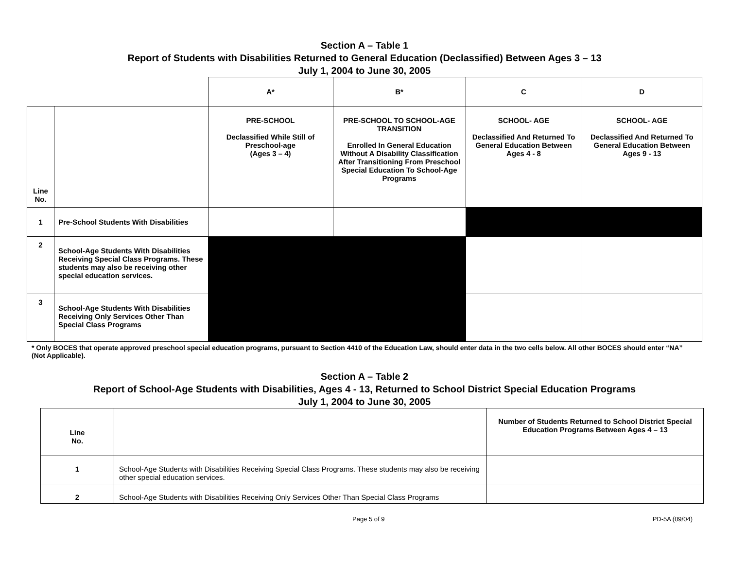Section A – Table 1
Report of Students with Disabilities Returned to General Education (Declassified) Between Ages 3 – 13
July 1, 2004 to June 30, 2005
| | | A* | B* | C | D |
| Line No. | | PRE-SCHOOL Declassified While Still of Preschool-age (Ages 3 – 4) | PRE-SCHOOL TO SCHOOL-AGE TRANSITION Enrolled In General Education Without A Disability Classification After Transitioning From Preschool Special Education To School-Age Programs | SCHOOL- AGE Declassified And Returned To General Education Between Ages 4 - 8 | SCHOOL- AGE Declassified And Returned To General Education Between Ages 9 - 13 |
| 1 | Pre-School Students With Disabilities | | | | |
| 2 | School-Age Students With Disabilities Receiving Special Class Programs. These students may also be receiving other special education services. | | | | |
| 3 | School-Age Students With Disabilities Receiving Only Services Other Than Special Class Programs | | | | |
* Only BOCES that operate approved preschool special education programs, pursuant to Section 4410 of the Education Law, should enter data in the two cells below. All other BOCES should enter “NA” (Not Applicable).
Section A – Table 2
Report of School-Age Students with Disabilities, Ages 4 - 13, Returned to School District Special Education Programs
July 1, 2004 to June 30, 2005
| Line No. | | Number of Students Returned to School District Special Education Programs Between Ages 4 – 13 |
| 1 | School-Age Students with Disabilities Receiving Special Class Programs. These students may also be receiving other special education services. | |
| 2 | School-Age Students with Disabilities Receiving Only Services Other Than Special Class Programs | |
Page 5 of 9 PD-5A (09/04)